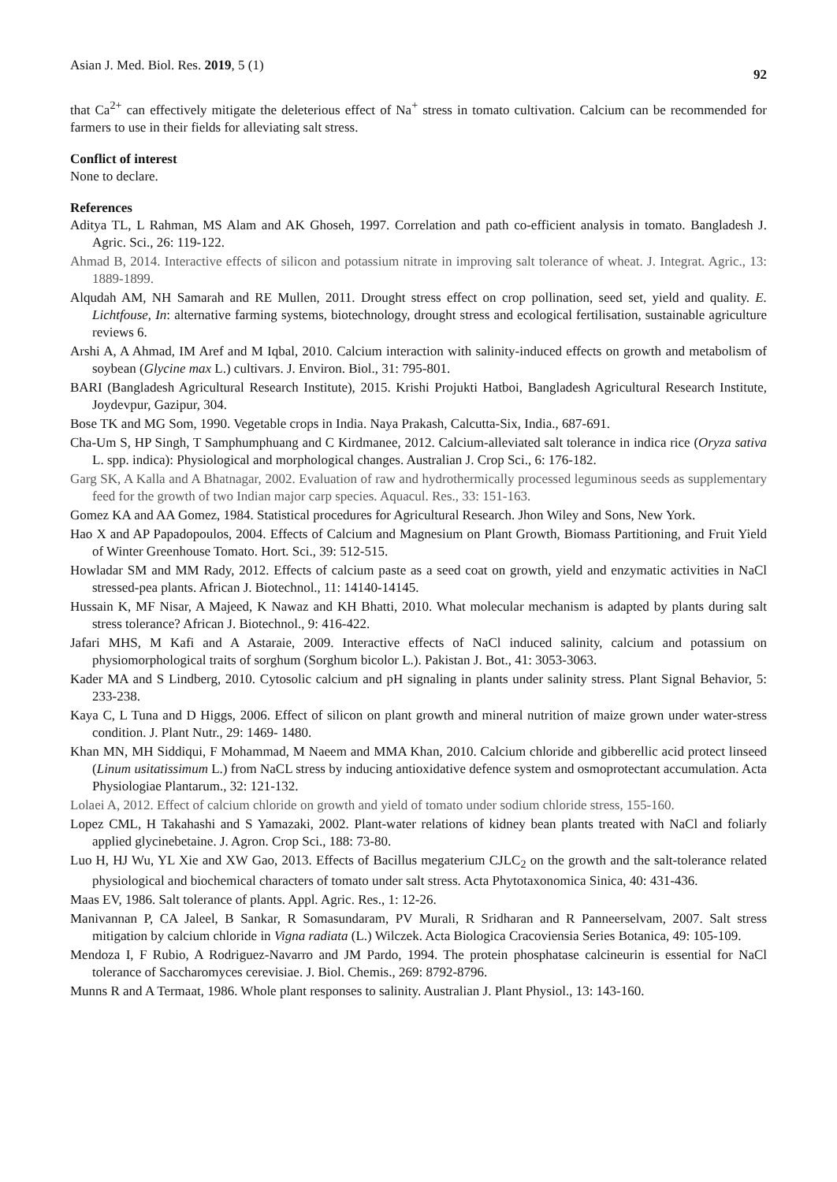Asian J. Med. Biol. Res. 2019, 5 (1) 92
that Ca<sup>2+</sup> can effectively mitigate the deleterious effect of Na<sup>+</sup> stress in tomato cultivation. Calcium can be recommended for farmers to use in their fields for alleviating salt stress.
Conflict of interest
None to declare.
References
Aditya TL, L Rahman, MS Alam and AK Ghoseh, 1997. Correlation and path co-efficient analysis in tomato. Bangladesh J. Agric. Sci., 26: 119-122.
Ahmad B, 2014. Interactive effects of silicon and potassium nitrate in improving salt tolerance of wheat. J. Integrat. Agric., 13: 1889-1899.
Alqudah AM, NH Samarah and RE Mullen, 2011. Drought stress effect on crop pollination, seed set, yield and quality. E. Lichtfouse, In: alternative farming systems, biotechnology, drought stress and ecological fertilisation, sustainable agriculture reviews 6.
Arshi A, A Ahmad, IM Aref and M Iqbal, 2010. Calcium interaction with salinity-induced effects on growth and metabolism of soybean (Glycine max L.) cultivars. J. Environ. Biol., 31: 795-801.
BARI (Bangladesh Agricultural Research Institute), 2015. Krishi Projukti Hatboi, Bangladesh Agricultural Research Institute, Joydevpur, Gazipur, 304.
Bose TK and MG Som, 1990. Vegetable crops in India. Naya Prakash, Calcutta-Six, India., 687-691.
Cha-Um S, HP Singh, T Samphumphuang and C Kirdmanee, 2012. Calcium-alleviated salt tolerance in indica rice (Oryza sativa L. spp. indica): Physiological and morphological changes. Australian J. Crop Sci., 6: 176-182.
Garg SK, A Kalla and A Bhatnagar, 2002. Evaluation of raw and hydrothermically processed leguminous seeds as supplementary feed for the growth of two Indian major carp species. Aquacul. Res., 33: 151-163.
Gomez KA and AA Gomez, 1984. Statistical procedures for Agricultural Research. Jhon Wiley and Sons, New York.
Hao X and AP Papadopoulos, 2004. Effects of Calcium and Magnesium on Plant Growth, Biomass Partitioning, and Fruit Yield of Winter Greenhouse Tomato. Hort. Sci., 39: 512-515.
Howladar SM and MM Rady, 2012. Effects of calcium paste as a seed coat on growth, yield and enzymatic activities in NaCl stressed-pea plants. African J. Biotechnol., 11: 14140-14145.
Hussain K, MF Nisar, A Majeed, K Nawaz and KH Bhatti, 2010. What molecular mechanism is adapted by plants during salt stress tolerance? African J. Biotechnol., 9: 416-422.
Jafari MHS, M Kafi and A Astaraie, 2009. Interactive effects of NaCl induced salinity, calcium and potassium on physiomorphological traits of sorghum (Sorghum bicolor L.). Pakistan J. Bot., 41: 3053-3063.
Kader MA and S Lindberg, 2010. Cytosolic calcium and pH signaling in plants under salinity stress. Plant Signal Behavior, 5: 233-238.
Kaya C, L Tuna and D Higgs, 2006. Effect of silicon on plant growth and mineral nutrition of maize grown under water-stress condition. J. Plant Nutr., 29: 1469- 1480.
Khan MN, MH Siddiqui, F Mohammad, M Naeem and MMA Khan, 2010. Calcium chloride and gibberellic acid protect linseed (Linum usitatissimum L.) from NaCL stress by inducing antioxidative defence system and osmoprotectant accumulation. Acta Physiologiae Plantarum., 32: 121-132.
Lolaei A, 2012. Effect of calcium chloride on growth and yield of tomato under sodium chloride stress, 155-160.
Lopez CML, H Takahashi and S Yamazaki, 2002. Plant-water relations of kidney bean plants treated with NaCl and foliarly applied glycinebetaine. J. Agron. Crop Sci., 188: 73-80.
Luo H, HJ Wu, YL Xie and XW Gao, 2013. Effects of Bacillus megaterium CJLC<sub>2</sub> on the growth and the salt-tolerance related physiological and biochemical characters of tomato under salt stress. Acta Phytotaxonomica Sinica, 40: 431-436.
Maas EV, 1986. Salt tolerance of plants. Appl. Agric. Res., 1: 12-26.
Manivannan P, CA Jaleel, B Sankar, R Somasundaram, PV Murali, R Sridharan and R Panneerselvam, 2007. Salt stress mitigation by calcium chloride in Vigna radiata (L.) Wilczek. Acta Biologica Cracoviensia Series Botanica, 49: 105-109.
Mendoza I, F Rubio, A Rodriguez-Navarro and JM Pardo, 1994. The protein phosphatase calcineurin is essential for NaCl tolerance of Saccharomyces cerevisiae. J. Biol. Chemis., 269: 8792-8796.
Munns R and A Termaat, 1986. Whole plant responses to salinity. Australian J. Plant Physiol., 13: 143-160.